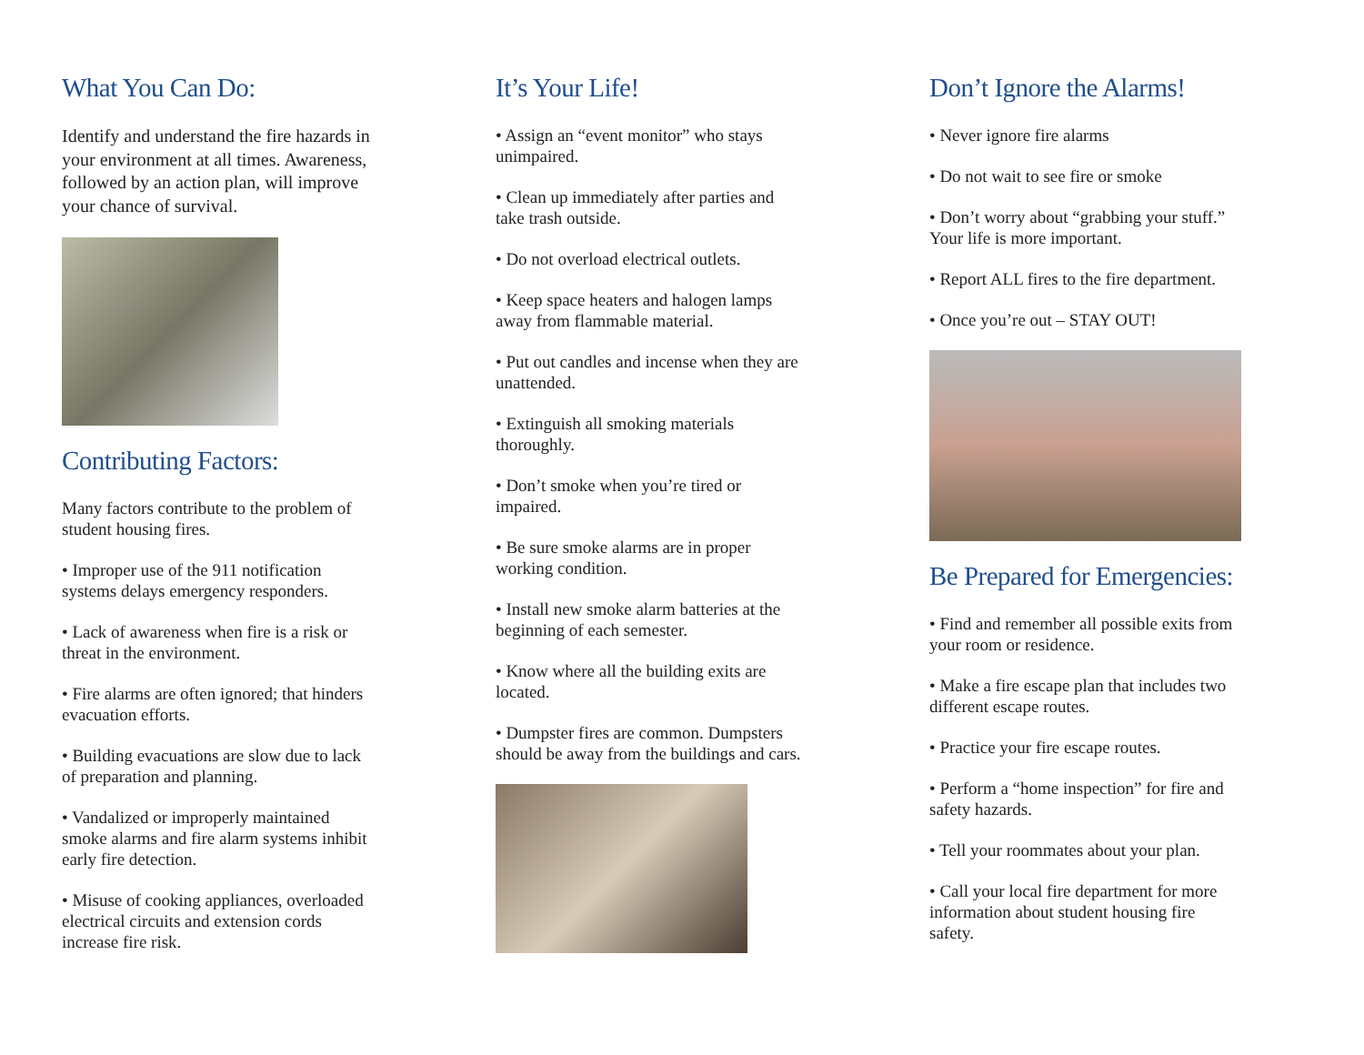What You Can Do:
Identify and understand the fire hazards in your environment at all times. Awareness, followed by an action plan, will improve your chance of survival.
Contributing Factors:
Many factors contribute to the problem of student housing fires.
• Improper use of the 911 notification systems delays emergency responders.
• Lack of awareness when fire is a risk or threat in the environment.
• Fire alarms are often ignored; that hinders evacuation efforts.
• Building evacuations are slow due to lack of preparation and planning.
• Vandalized or improperly maintained smoke alarms and fire alarm systems inhibit early fire detection.
• Misuse of cooking appliances, overloaded electrical circuits and extension cords increase fire risk.
It’s Your Life!
• Assign an “event monitor” who stays unimpaired.
• Clean up immediately after parties and take trash outside.
• Do not overload electrical outlets.
• Keep space heaters and halogen lamps away from flammable material.
• Put out candles and incense when they are unattended.
• Extinguish all smoking materials thoroughly.
• Don’t smoke when you’re tired or impaired.
• Be sure smoke alarms are in proper working condition.
• Install new smoke alarm batteries at the beginning of each semester.
• Know where all the building exits are located.
• Dumpster fires are common. Dumpsters should be away from the buildings and cars.
Don’t Ignore the Alarms!
• Never ignore fire alarms
• Do not wait to see fire or smoke
• Don’t worry about “grabbing your stuff.” Your life is more important.
• Report ALL fires to the fire department.
• Once you’re out – STAY OUT!
Be Prepared for Emergencies:
• Find and remember all possible exits from your room or residence.
• Make a fire escape plan that includes two different escape routes.
• Practice your fire escape routes.
• Perform a “home inspection” for fire and safety hazards.
• Tell your roommates about your plan.
• Call your local fire department for more information about student housing fire safety.